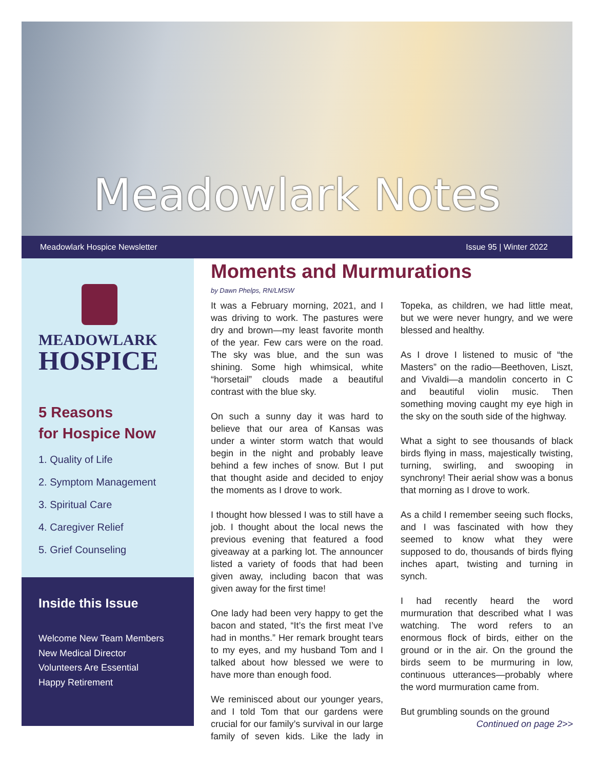Meadowlark Notes
Meadowlark Hospice Newsletter Issue 95 | Winter 2022
MEADOWLARK
HOSPICE
5 Reasons
for Hospice Now
1. Quality of Life
2. Symptom Management
3. Spiritual Care
4. Caregiver Relief
5. Grief Counseling
Inside this Issue
Welcome New Team Members
New Medical Director
Volunteers Are Essential
Happy Retirement
Moments and Murmurations
by Dawn Phelps, RN/LMSW
It was a February morning, 2021, and I was driving to work. The pastures were dry and brown—my least favorite month of the year. Few cars were on the road. The sky was blue, and the sun was shining. Some high whimsical, white “horsetail” clouds made a beautiful contrast with the blue sky.
On such a sunny day it was hard to believe that our area of Kansas was under a winter storm watch that would begin in the night and probably leave behind a few inches of snow. But I put that thought aside and decided to enjoy the moments as I drove to work.
I thought how blessed I was to still have a job. I thought about the local news the previous evening that featured a food giveaway at a parking lot. The announcer listed a variety of foods that had been given away, including bacon that was given away for the first time!
One lady had been very happy to get the bacon and stated, “It’s the first meat I’ve had in months.” Her remark brought tears to my eyes, and my husband Tom and I talked about how blessed we were to have more than enough food.
We reminisced about our younger years, and I told Tom that our gardens were crucial for our family’s survival in our large family of seven kids. Like the lady in Topeka, as children, we had little meat, but we were never hungry, and we were blessed and healthy.
As I drove I listened to music of “the Masters” on the radio—Beethoven, Liszt, and Vivaldi—a mandolin concerto in C and beautiful violin music. Then something moving caught my eye high in the sky on the south side of the highway.
What a sight to see thousands of black birds flying in mass, majestically twisting, turning, swirling, and swooping in synchrony! Their aerial show was a bonus that morning as I drove to work.
As a child I remember seeing such flocks, and I was fascinated with how they seemed to know what they were supposed to do, thousands of birds flying inches apart, twisting and turning in synch.
I had recently heard the word murmuration that described what I was watching. The word refers to an enormous flock of birds, either on the ground or in the air. On the ground the birds seem to be murmuring in low, continuous utterances—probably where the word murmuration came from.
But grumbling sounds on the ground
Continued on page 2>>